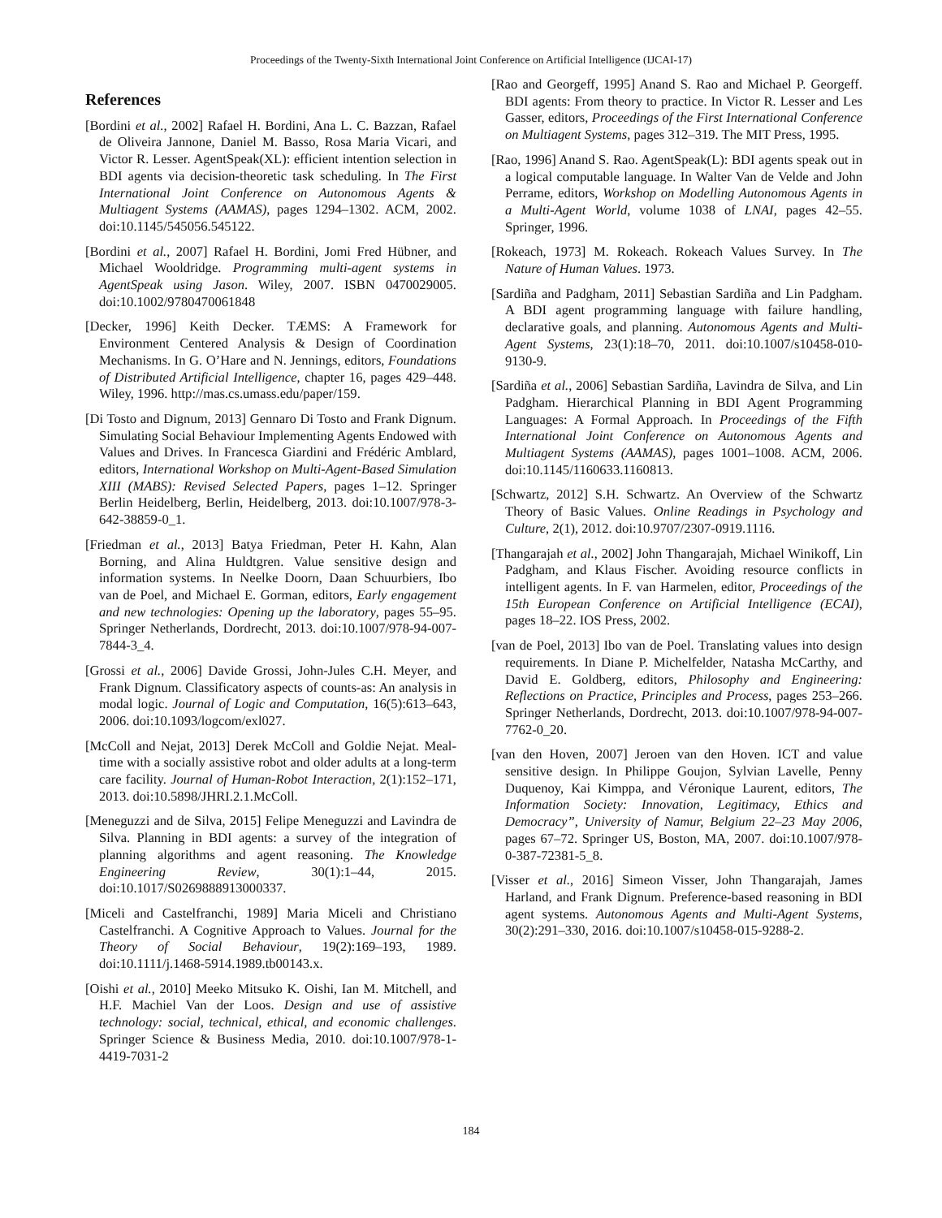Proceedings of the Twenty-Sixth International Joint Conference on Artificial Intelligence (IJCAI-17)
References
[Bordini et al., 2002] Rafael H. Bordini, Ana L. C. Bazzan, Rafael de Oliveira Jannone, Daniel M. Basso, Rosa Maria Vicari, and Victor R. Lesser. AgentSpeak(XL): efficient intention selection in BDI agents via decision-theoretic task scheduling. In The First International Joint Conference on Autonomous Agents & Multiagent Systems (AAMAS), pages 1294–1302. ACM, 2002. doi:10.1145/545056.545122.
[Bordini et al., 2007] Rafael H. Bordini, Jomi Fred Hübner, and Michael Wooldridge. Programming multi-agent systems in AgentSpeak using Jason. Wiley, 2007. ISBN 0470029005. doi:10.1002/9780470061848
[Decker, 1996] Keith Decker. TÆMS: A Framework for Environment Centered Analysis & Design of Coordination Mechanisms. In G. O’Hare and N. Jennings, editors, Foundations of Distributed Artificial Intelligence, chapter 16, pages 429–448. Wiley, 1996. http://mas.cs.umass.edu/paper/159.
[Di Tosto and Dignum, 2013] Gennaro Di Tosto and Frank Dignum. Simulating Social Behaviour Implementing Agents Endowed with Values and Drives. In Francesca Giardini and Frédéric Amblard, editors, International Workshop on Multi-Agent-Based Simulation XIII (MABS): Revised Selected Papers, pages 1–12. Springer Berlin Heidelberg, Berlin, Heidelberg, 2013. doi:10.1007/978-3-642-38859-0_1.
[Friedman et al., 2013] Batya Friedman, Peter H. Kahn, Alan Borning, and Alina Huldtgren. Value sensitive design and information systems. In Neelke Doorn, Daan Schuurbiers, Ibo van de Poel, and Michael E. Gorman, editors, Early engagement and new technologies: Opening up the laboratory, pages 55–95. Springer Netherlands, Dordrecht, 2013. doi:10.1007/978-94-007-7844-3_4.
[Grossi et al., 2006] Davide Grossi, John-Jules C.H. Meyer, and Frank Dignum. Classificatory aspects of counts-as: An analysis in modal logic. Journal of Logic and Computation, 16(5):613–643, 2006. doi:10.1093/logcom/exl027.
[McColl and Nejat, 2013] Derek McColl and Goldie Nejat. Meal-time with a socially assistive robot and older adults at a long-term care facility. Journal of Human-Robot Interaction, 2(1):152–171, 2013. doi:10.5898/JHRI.2.1.McColl.
[Meneguzzi and de Silva, 2015] Felipe Meneguzzi and Lavindra de Silva. Planning in BDI agents: a survey of the integration of planning algorithms and agent reasoning. The Knowledge Engineering Review, 30(1):1–44, 2015. doi:10.1017/S0269888913000337.
[Miceli and Castelfranchi, 1989] Maria Miceli and Christiano Castelfranchi. A Cognitive Approach to Values. Journal for the Theory of Social Behaviour, 19(2):169–193, 1989. doi:10.1111/j.1468-5914.1989.tb00143.x.
[Oishi et al., 2010] Meeko Mitsuko K. Oishi, Ian M. Mitchell, and H.F. Machiel Van der Loos. Design and use of assistive technology: social, technical, ethical, and economic challenges. Springer Science & Business Media, 2010. doi:10.1007/978-1-4419-7031-2
[Rao and Georgeff, 1995] Anand S. Rao and Michael P. Georgeff. BDI agents: From theory to practice. In Victor R. Lesser and Les Gasser, editors, Proceedings of the First International Conference on Multiagent Systems, pages 312–319. The MIT Press, 1995.
[Rao, 1996] Anand S. Rao. AgentSpeak(L): BDI agents speak out in a logical computable language. In Walter Van de Velde and John Perrame, editors, Workshop on Modelling Autonomous Agents in a Multi-Agent World, volume 1038 of LNAI, pages 42–55. Springer, 1996.
[Rokeach, 1973] M. Rokeach. Rokeach Values Survey. In The Nature of Human Values. 1973.
[Sardiña and Padgham, 2011] Sebastian Sardiña and Lin Padgham. A BDI agent programming language with failure handling, declarative goals, and planning. Autonomous Agents and Multi-Agent Systems, 23(1):18–70, 2011. doi:10.1007/s10458-010-9130-9.
[Sardiña et al., 2006] Sebastian Sardiña, Lavindra de Silva, and Lin Padgham. Hierarchical Planning in BDI Agent Programming Languages: A Formal Approach. In Proceedings of the Fifth International Joint Conference on Autonomous Agents and Multiagent Systems (AAMAS), pages 1001–1008. ACM, 2006. doi:10.1145/1160633.1160813.
[Schwartz, 2012] S.H. Schwartz. An Overview of the Schwartz Theory of Basic Values. Online Readings in Psychology and Culture, 2(1), 2012. doi:10.9707/2307-0919.1116.
[Thangarajah et al., 2002] John Thangarajah, Michael Winikoff, Lin Padgham, and Klaus Fischer. Avoiding resource conflicts in intelligent agents. In F. van Harmelen, editor, Proceedings of the 15th European Conference on Artificial Intelligence (ECAI), pages 18–22. IOS Press, 2002.
[van de Poel, 2013] Ibo van de Poel. Translating values into design requirements. In Diane P. Michelfelder, Natasha McCarthy, and David E. Goldberg, editors, Philosophy and Engineering: Reflections on Practice, Principles and Process, pages 253–266. Springer Netherlands, Dordrecht, 2013. doi:10.1007/978-94-007-7762-0_20.
[van den Hoven, 2007] Jeroen van den Hoven. ICT and value sensitive design. In Philippe Goujon, Sylvian Lavelle, Penny Duquenoy, Kai Kimppa, and Véronique Laurent, editors, The Information Society: Innovation, Legitimacy, Ethics and Democracy”, University of Namur, Belgium 22–23 May 2006, pages 67–72. Springer US, Boston, MA, 2007. doi:10.1007/978-0-387-72381-5_8.
[Visser et al., 2016] Simeon Visser, John Thangarajah, James Harland, and Frank Dignum. Preference-based reasoning in BDI agent systems. Autonomous Agents and Multi-Agent Systems, 30(2):291–330, 2016. doi:10.1007/s10458-015-9288-2.
184